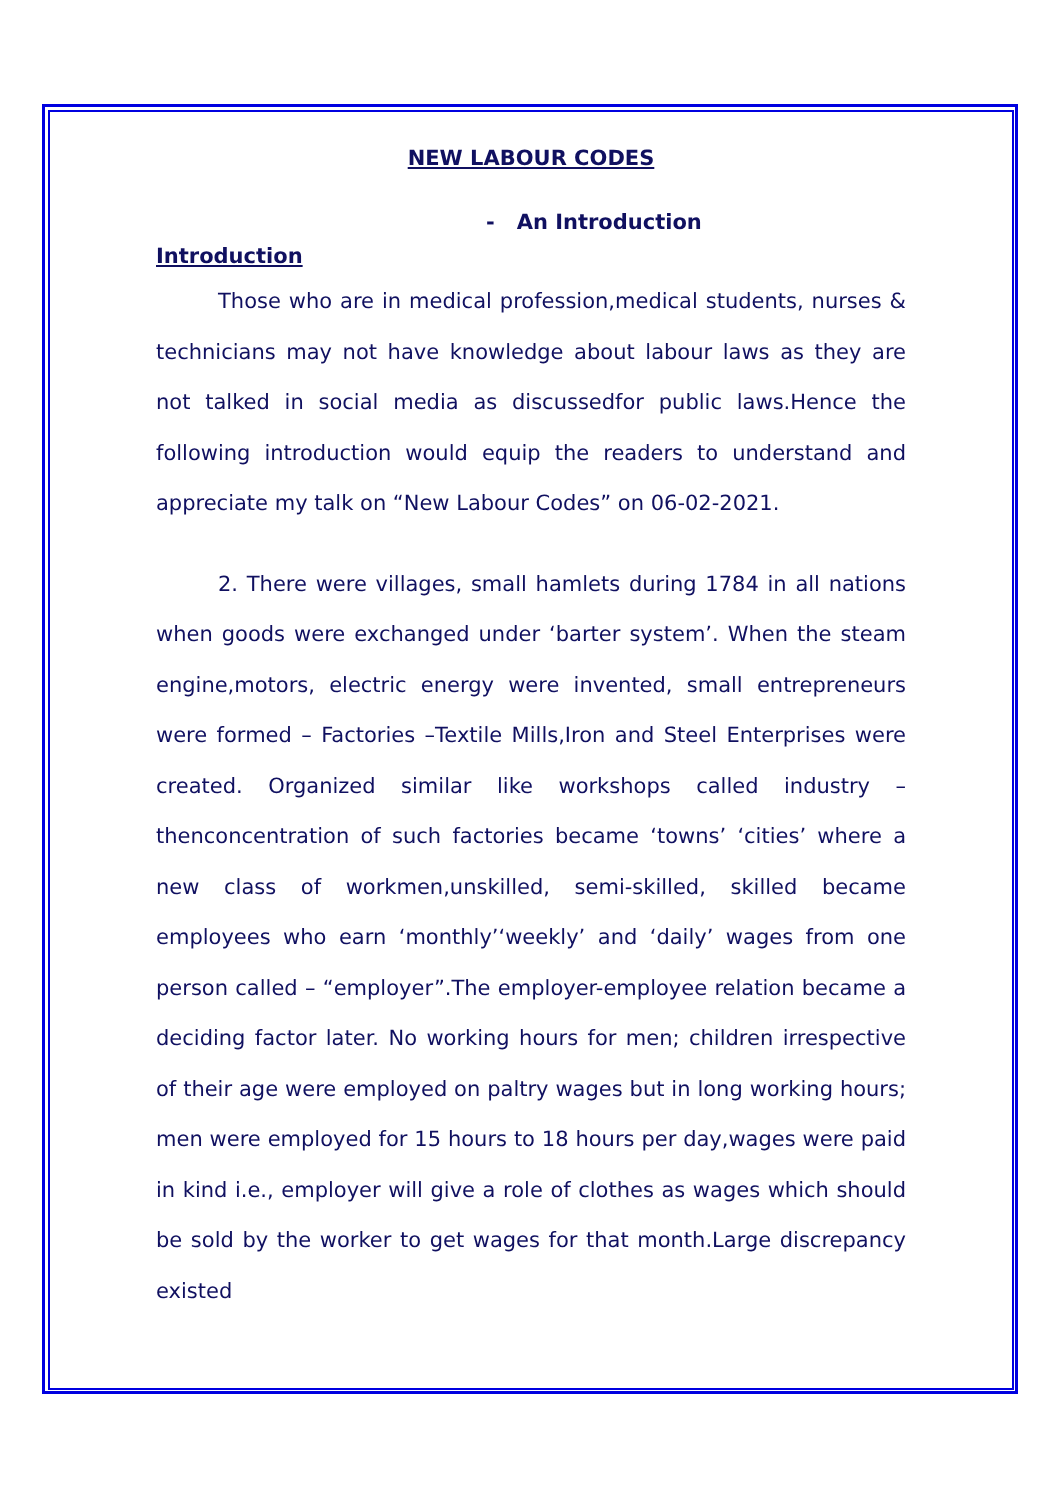NEW LABOUR CODES
- An Introduction
Introduction
Those who are in medical profession,medical students, nurses & technicians may not have knowledge about labour laws as they are not talked in social media as discussedfor public laws.Hence the following introduction would equip the readers to understand and appreciate my talk on “New Labour Codes” on 06-02-2021.
2. There were villages, small hamlets during 1784 in all nations when goods were exchanged under ‘barter system’. When the steam engine,motors, electric energy were invented, small entrepreneurs were formed – Factories –Textile Mills,Iron and Steel Enterprises were created. Organized similar like workshops called industry – thenconcentration of such factories became ‘towns’ ‘cities’ where a new class of workmen,unskilled, semi-skilled, skilled became employees who earn ‘monthly’‘weekly’ and ‘daily’ wages from one person called – “employer”.The employer-employee relation became a deciding factor later. No working hours for men; children irrespective of their age were employed on paltry wages but in long working hours; men were employed for 15 hours to 18 hours per day,wages were paid in kind i.e., employer will give a role of clothes as wages which should be sold by the worker to get wages for that month.Large discrepancy existed